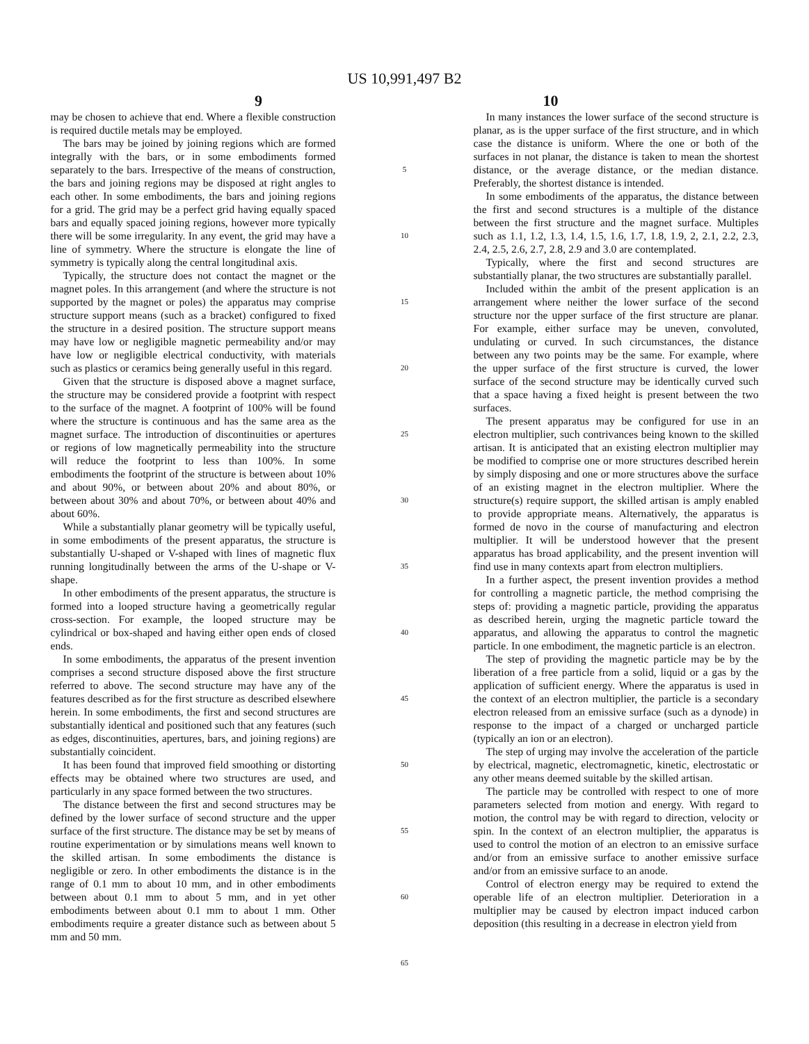US 10,991,497 B2
9 10
may be chosen to achieve that end. Where a flexible construction is required ductile metals may be employed.
The bars may be joined by joining regions which are formed integrally with the bars, or in some embodiments formed separately to the bars. Irrespective of the means of construction, the bars and joining regions may be disposed at right angles to each other. In some embodiments, the bars and joining regions for a grid. The grid may be a perfect grid having equally spaced bars and equally spaced joining regions, however more typically there will be some irregularity. In any event, the grid may have a line of symmetry. Where the structure is elongate the line of symmetry is typically along the central longitudinal axis.
Typically, the structure does not contact the magnet or the magnet poles. In this arrangement (and where the structure is not supported by the magnet or poles) the apparatus may comprise structure support means (such as a bracket) configured to fixed the structure in a desired position. The structure support means may have low or negligible magnetic permeability and/or may have low or negligible electrical conductivity, with materials such as plastics or ceramics being generally useful in this regard.
Given that the structure is disposed above a magnet surface, the structure may be considered provide a footprint with respect to the surface of the magnet. A footprint of 100% will be found where the structure is continuous and has the same area as the magnet surface. The introduction of discontinuities or apertures or regions of low magnetically permeability into the structure will reduce the footprint to less than 100%. In some embodiments the footprint of the structure is between about 10% and about 90%, or between about 20% and about 80%, or between about 30% and about 70%, or between about 40% and about 60%.
While a substantially planar geometry will be typically useful, in some embodiments of the present apparatus, the structure is substantially U-shaped or V-shaped with lines of magnetic flux running longitudinally between the arms of the U-shape or V-shape.
In other embodiments of the present apparatus, the structure is formed into a looped structure having a geometrically regular cross-section. For example, the looped structure may be cylindrical or box-shaped and having either open ends of closed ends.
In some embodiments, the apparatus of the present invention comprises a second structure disposed above the first structure referred to above. The second structure may have any of the features described as for the first structure as described elsewhere herein. In some embodiments, the first and second structures are substantially identical and positioned such that any features (such as edges, discontinuities, apertures, bars, and joining regions) are substantially coincident.
It has been found that improved field smoothing or distorting effects may be obtained where two structures are used, and particularly in any space formed between the two structures.
The distance between the first and second structures may be defined by the lower surface of second structure and the upper surface of the first structure. The distance may be set by means of routine experimentation or by simulations means well known to the skilled artisan. In some embodiments the distance is negligible or zero. In other embodiments the distance is in the range of 0.1 mm to about 10 mm, and in other embodiments between about 0.1 mm to about 5 mm, and in yet other embodiments between about 0.1 mm to about 1 mm. Other embodiments require a greater distance such as between about 5 mm and 50 mm.
5
10
15
20
25
30
35
40
45
50
55
60
65
In many instances the lower surface of the second structure is planar, as is the upper surface of the first structure, and in which case the distance is uniform. Where the one or both of the surfaces in not planar, the distance is taken to mean the shortest distance, or the average distance, or the median distance. Preferably, the shortest distance is intended.
In some embodiments of the apparatus, the distance between the first and second structures is a multiple of the distance between the first structure and the magnet surface. Multiples such as 1.1, 1.2, 1.3, 1.4, 1.5, 1.6, 1.7, 1.8, 1.9, 2, 2.1, 2.2, 2.3, 2.4, 2.5, 2.6, 2.7, 2.8, 2.9 and 3.0 are contemplated.
Typically, where the first and second structures are substantially planar, the two structures are substantially parallel.
Included within the ambit of the present application is an arrangement where neither the lower surface of the second structure nor the upper surface of the first structure are planar. For example, either surface may be uneven, convoluted, undulating or curved. In such circumstances, the distance between any two points may be the same. For example, where the upper surface of the first structure is curved, the lower surface of the second structure may be identically curved such that a space having a fixed height is present between the two surfaces.
The present apparatus may be configured for use in an electron multiplier, such contrivances being known to the skilled artisan. It is anticipated that an existing electron multiplier may be modified to comprise one or more structures described herein by simply disposing and one or more structures above the surface of an existing magnet in the electron multiplier. Where the structure(s) require support, the skilled artisan is amply enabled to provide appropriate means. Alternatively, the apparatus is formed de novo in the course of manufacturing and electron multiplier. It will be understood however that the present apparatus has broad applicability, and the present invention will find use in many contexts apart from electron multipliers.
In a further aspect, the present invention provides a method for controlling a magnetic particle, the method comprising the steps of: providing a magnetic particle, providing the apparatus as described herein, urging the magnetic particle toward the apparatus, and allowing the apparatus to control the magnetic particle. In one embodiment, the magnetic particle is an electron.
The step of providing the magnetic particle may be by the liberation of a free particle from a solid, liquid or a gas by the application of sufficient energy. Where the apparatus is used in the context of an electron multiplier, the particle is a secondary electron released from an emissive surface (such as a dynode) in response to the impact of a charged or uncharged particle (typically an ion or an electron).
The step of urging may involve the acceleration of the particle by electrical, magnetic, electromagnetic, kinetic, electrostatic or any other means deemed suitable by the skilled artisan.
The particle may be controlled with respect to one of more parameters selected from motion and energy. With regard to motion, the control may be with regard to direction, velocity or spin. In the context of an electron multiplier, the apparatus is used to control the motion of an electron to an emissive surface and/or from an emissive surface to another emissive surface and/or from an emissive surface to an anode.
Control of electron energy may be required to extend the operable life of an electron multiplier. Deterioration in a multiplier may be caused by electron impact induced carbon deposition (this resulting in a decrease in electron yield from